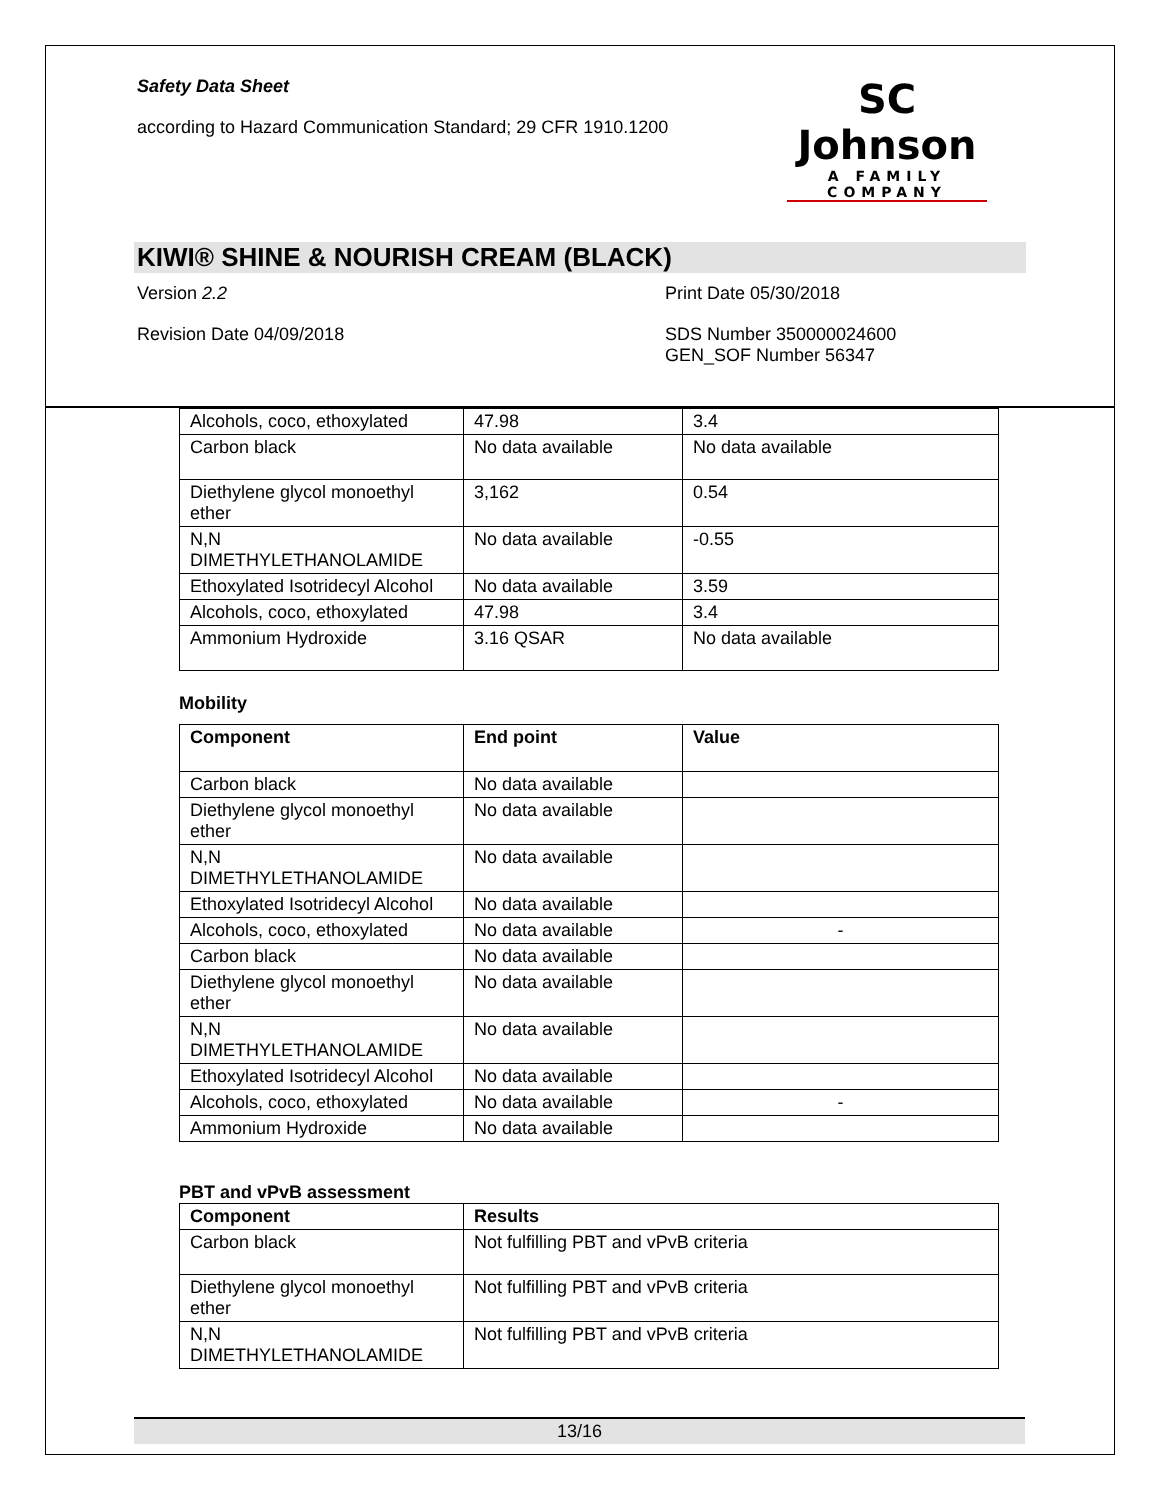Safety Data Sheet
according to Hazard Communication Standard; 29 CFR 1910.1200
SC Johnson
A FAMILY COMPANY
KIWI® SHINE & NOURISH CREAM (BLACK)
Version 2.2
Print Date 05/30/2018
Revision Date 04/09/2018
SDS Number 350000024600
GEN_SOF Number 56347
| Alcohols, coco, ethoxylated | 47.98 | 3.4 |
| Carbon black | No data available | No data available |
| Diethylene glycol monoethyl ether | 3,162 | 0.54 |
| N,N DIMETHYLETHANOLAMIDE | No data available | -0.55 |
| Ethoxylated Isotridecyl Alcohol | No data available | 3.59 |
| Alcohols, coco, ethoxylated | 47.98 | 3.4 |
| Ammonium Hydroxide | 3.16 QSAR | No data available |
Mobility
| Component | End point | Value |
| --- | --- | --- |
| Carbon black | No data available | |
| Diethylene glycol monoethyl ether | No data available | |
| N,N DIMETHYLETHANOLAMIDE | No data available | |
| Ethoxylated Isotridecyl Alcohol | No data available | |
| Alcohols, coco, ethoxylated | No data available | - |
| Carbon black | No data available | |
| Diethylene glycol monoethyl ether | No data available | |
| N,N DIMETHYLETHANOLAMIDE | No data available | |
| Ethoxylated Isotridecyl Alcohol | No data available | |
| Alcohols, coco, ethoxylated | No data available | - |
| Ammonium Hydroxide | No data available | |
PBT and vPvB assessment
| Component | Results |
| --- | --- |
| Carbon black | Not fulfilling PBT and vPvB criteria |
| Diethylene glycol monoethyl ether | Not fulfilling PBT and vPvB criteria |
| N,N DIMETHYLETHANOLAMIDE | Not fulfilling PBT and vPvB criteria |
13/16